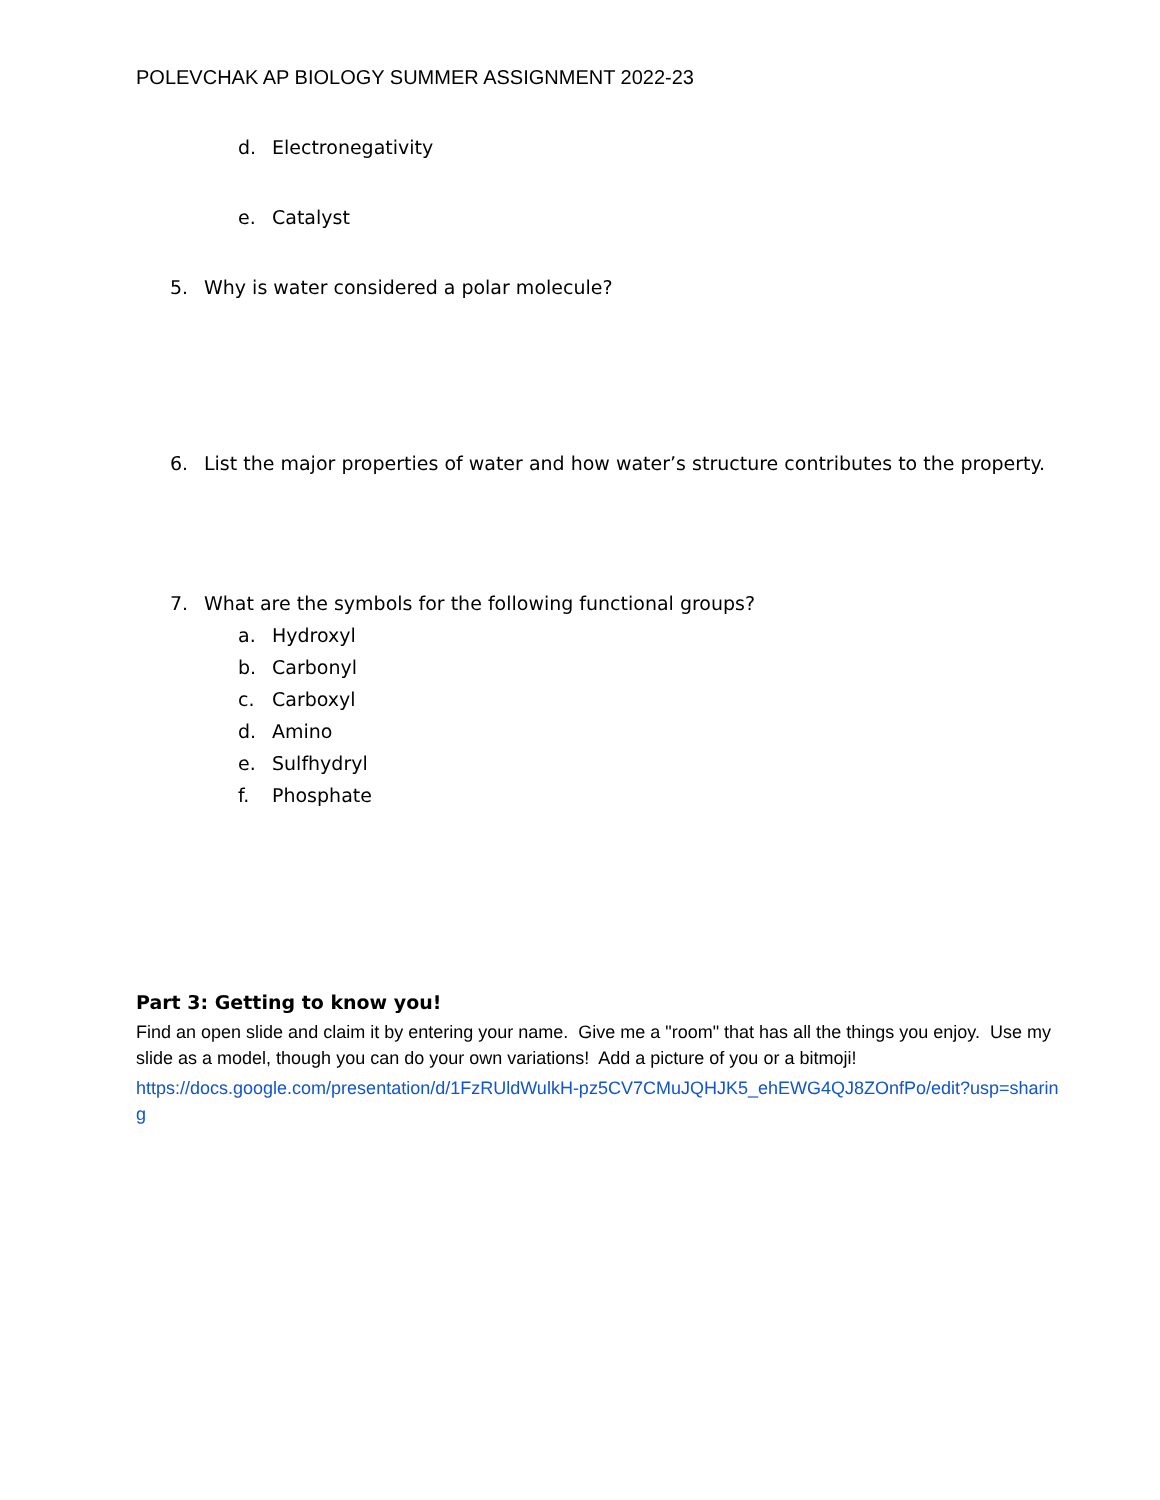POLEVCHAK AP BIOLOGY SUMMER ASSIGNMENT 2022-23
d. Electronegativity
e. Catalyst
5. Why is water considered a polar molecule?
6. List the major properties of water and how water’s structure contributes to the property.
7. What are the symbols for the following functional groups?
a. Hydroxyl
b. Carbonyl
c. Carboxyl
d. Amino
e. Sulfhydryl
f. Phosphate
Part 3: Getting to know you!
Find an open slide and claim it by entering your name. Give me a "room" that has all the things you enjoy. Use my slide as a model, though you can do your own variations! Add a picture of you or a bitmoji!
https://docs.google.com/presentation/d/1FzRUldWulkH-pz5CV7CMuJQHJK5_ehEWG4QJ8ZOnfPo/edit?usp=sharing